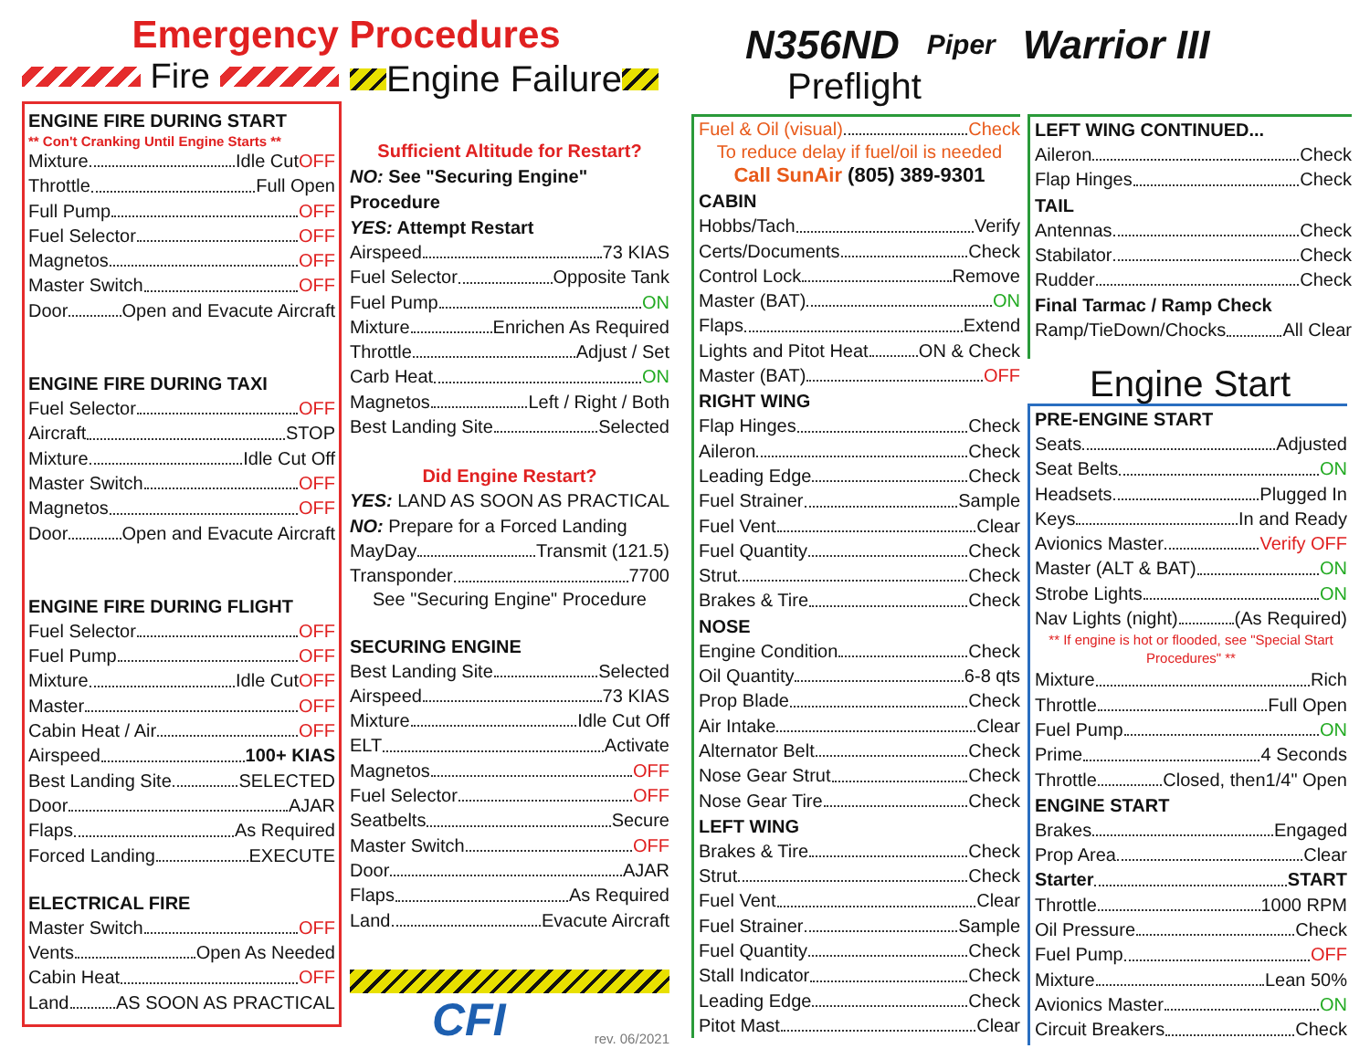Emergency Procedures
Fire
ENGINE FIRE DURING START
** Con't Cranking Until Engine Starts **
Mixture Idle Cut OFF
Throttle Full Open
Full Pump OFF
Fuel Selector OFF
Magnetos OFF
Master Switch OFF
Door Open and Evacute Aircraft
ENGINE FIRE DURING TAXI
Fuel Selector OFF
Aircraft STOP
Mixture Idle Cut Off
Master Switch OFF
Magnetos OFF
Door Open and Evacute Aircraft
ENGINE FIRE DURING FLIGHT
Fuel Selector OFF
Fuel Pump OFF
Mixture Idle Cut OFF
Master OFF
Cabin Heat / Air OFF
Airspeed 100+ KIAS
Best Landing Site SELECTED
Door AJAR
Flaps As Required
Forced Landing EXECUTE
ELECTRICAL FIRE
Master Switch OFF
Vents Open As Needed
Cabin Heat OFF
Land AS SOON AS PRACTICAL
Engine Failure
Sufficient Altitude for Restart?
NO: See "Securing Engine" Procedure
YES: Attempt Restart
Airspeed 73 KIAS
Fuel Selector Opposite Tank
Fuel Pump ON
Mixture Enrichen As Required
Throttle Adjust / Set
Carb Heat ON
Magnetos Left / Right / Both
Best Landing Site Selected
Did Engine Restart?
YES: LAND AS SOON AS PRACTICAL
NO: Prepare for a Forced Landing
MayDay Transmit (121.5)
Transponder 7700
See "Securing Engine" Procedure
SECURING ENGINE
Best Landing Site Selected
Airspeed 73 KIAS
Mixture Idle Cut Off
ELT Activate
Magnetos OFF
Fuel Selector OFF
Seatbelts Secure
Master Switch OFF
Door AJAR
Flaps As Required
Land Evacute Aircraft
CFI rev. 06/2021
N356ND Piper Warrior III
Preflight
Fuel & Oil (visual) Check
To reduce delay if fuel/oil is needed
Call SunAir (805) 389-9301
CABIN
Hobbs/Tach Verify
Certs/Documents Check
Control Lock Remove
Master (BAT) ON
Flaps Extend
Lights and Pitot Heat ON & Check
Master (BAT) OFF
RIGHT WING
Flap Hinges Check
Aileron Check
Leading Edge Check
Fuel Strainer Sample
Fuel Vent Clear
Fuel Quantity Check
Strut Check
Brakes & Tire Check
NOSE
Engine Condition Check
Oil Quantity 6-8 qts
Prop Blade Check
Air Intake Clear
Alternator Belt Check
Nose Gear Strut Check
Nose Gear Tire Check
LEFT WING
Brakes & Tire Check
Strut Check
Fuel Vent Clear
Fuel Strainer Sample
Fuel Quantity Check
Stall Indicator Check
Leading Edge Check
Pitot Mast Clear
LEFT WING CONTINUED...
Aileron Check
Flap Hinges Check
TAIL
Antennas Check
Stabilator Check
Rudder Check
Final Tarmac / Ramp Check
Ramp/TieDown/Chocks All Clear
Engine Start
PRE-ENGINE START
Seats Adjusted
Seat Belts ON
Headsets Plugged In
Keys In and Ready
Avionics Master Verify OFF
Master (ALT & BAT) ON
Strobe Lights ON
Nav Lights (night) (As Required)
** If engine is hot or flooded, see "Special Start Procedures" **
Mixture Rich
Throttle Full Open
Fuel Pump ON
Prime 4 Seconds
Throttle Closed, then1/4" Open
ENGINE START
Brakes Engaged
Prop Area Clear
Starter START
Throttle 1000 RPM
Oil Pressure Check
Fuel Pump OFF
Mixture Lean 50%
Avionics Master ON
Circuit Breakers Check